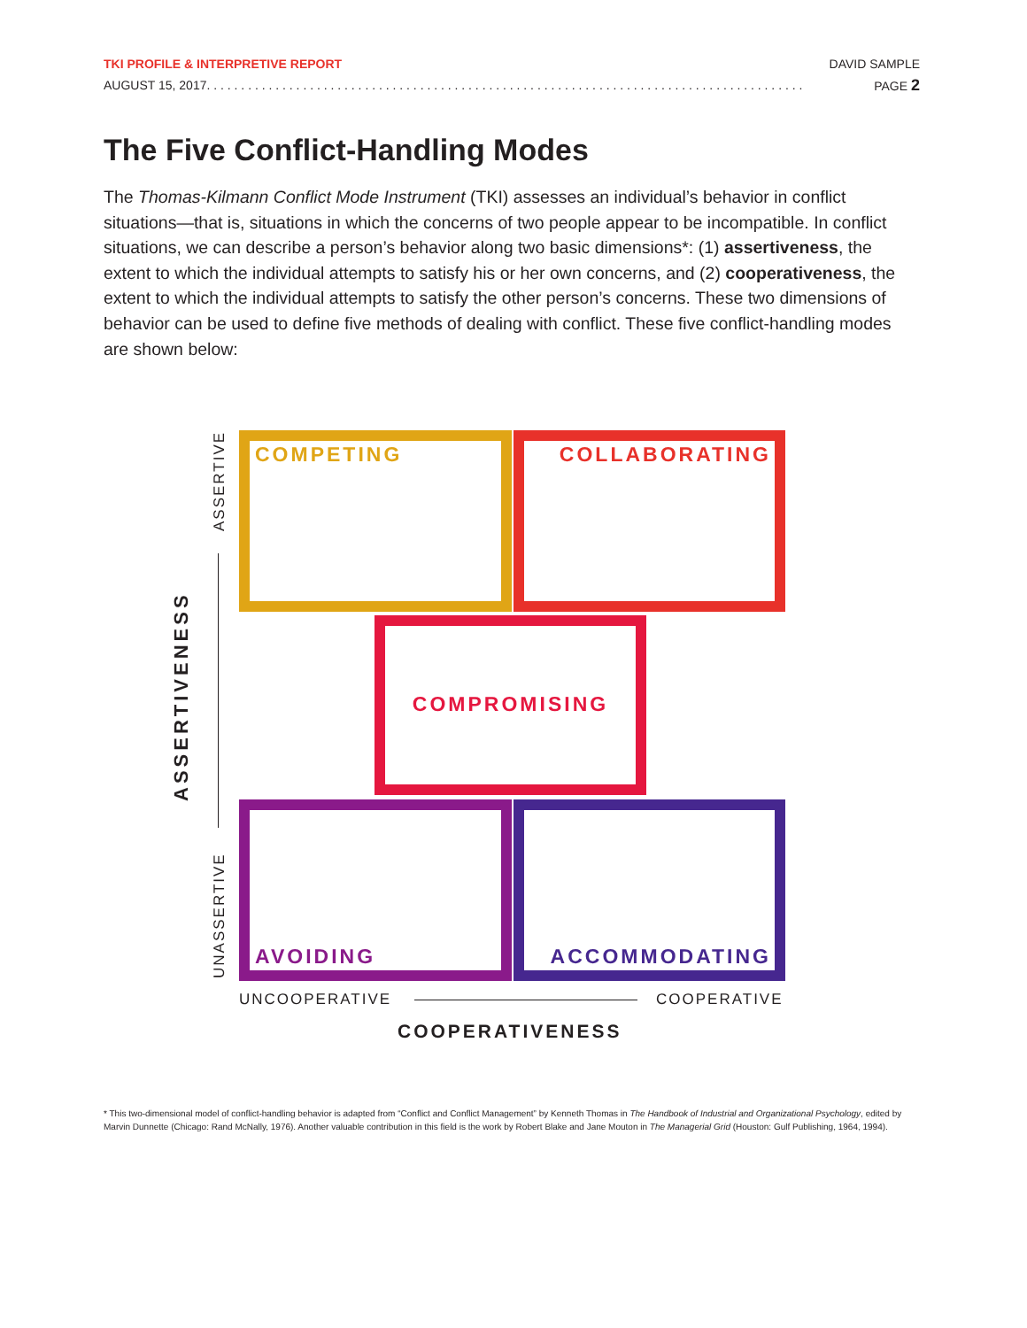TKI PROFILE & INTERPRETIVE REPORT DAVID SAMPLE
AUGUST 15, 2017. . . . . . . . . . . . . . . . . . . . . . . . . . . . . . . . . . . . . . . . . . . . . . . . . . . . . . . . . . . . . . . . . . . . . . . . . . . . . . . . . . . . . . . PAGE 2
The Five Conflict-Handling Modes
The Thomas-Kilmann Conflict Mode Instrument (TKI) assesses an individual’s behavior in conflict situations—that is, situations in which the concerns of two people appear to be incompatible. In conflict situations, we can describe a person’s behavior along two basic dimensions*: (1) assertiveness, the extent to which the individual attempts to satisfy his or her own concerns, and (2) cooperativeness, the extent to which the individual attempts to satisfy the other person’s concerns. These two dimensions of behavior can be used to define five methods of dealing with conflict. These five conflict-handling modes are shown below:
ASSERTIVENESS
ASSERTIVE
UNASSERTIVE
COMPETING COLLABORATING
COMPROMISING
AVOIDING ACCOMMODATING
UNCOOPERATIVE COOPERATIVE
COOPERATIVENESS
* This two-dimensional model of conflict-handling behavior is adapted from “Conflict and Conflict Management” by Kenneth Thomas in The Handbook of Industrial and Organizational Psychology, edited by Marvin Dunnette (Chicago: Rand McNally, 1976). Another valuable contribution in this field is the work by Robert Blake and Jane Mouton in The Managerial Grid (Houston: Gulf Publishing, 1964, 1994).